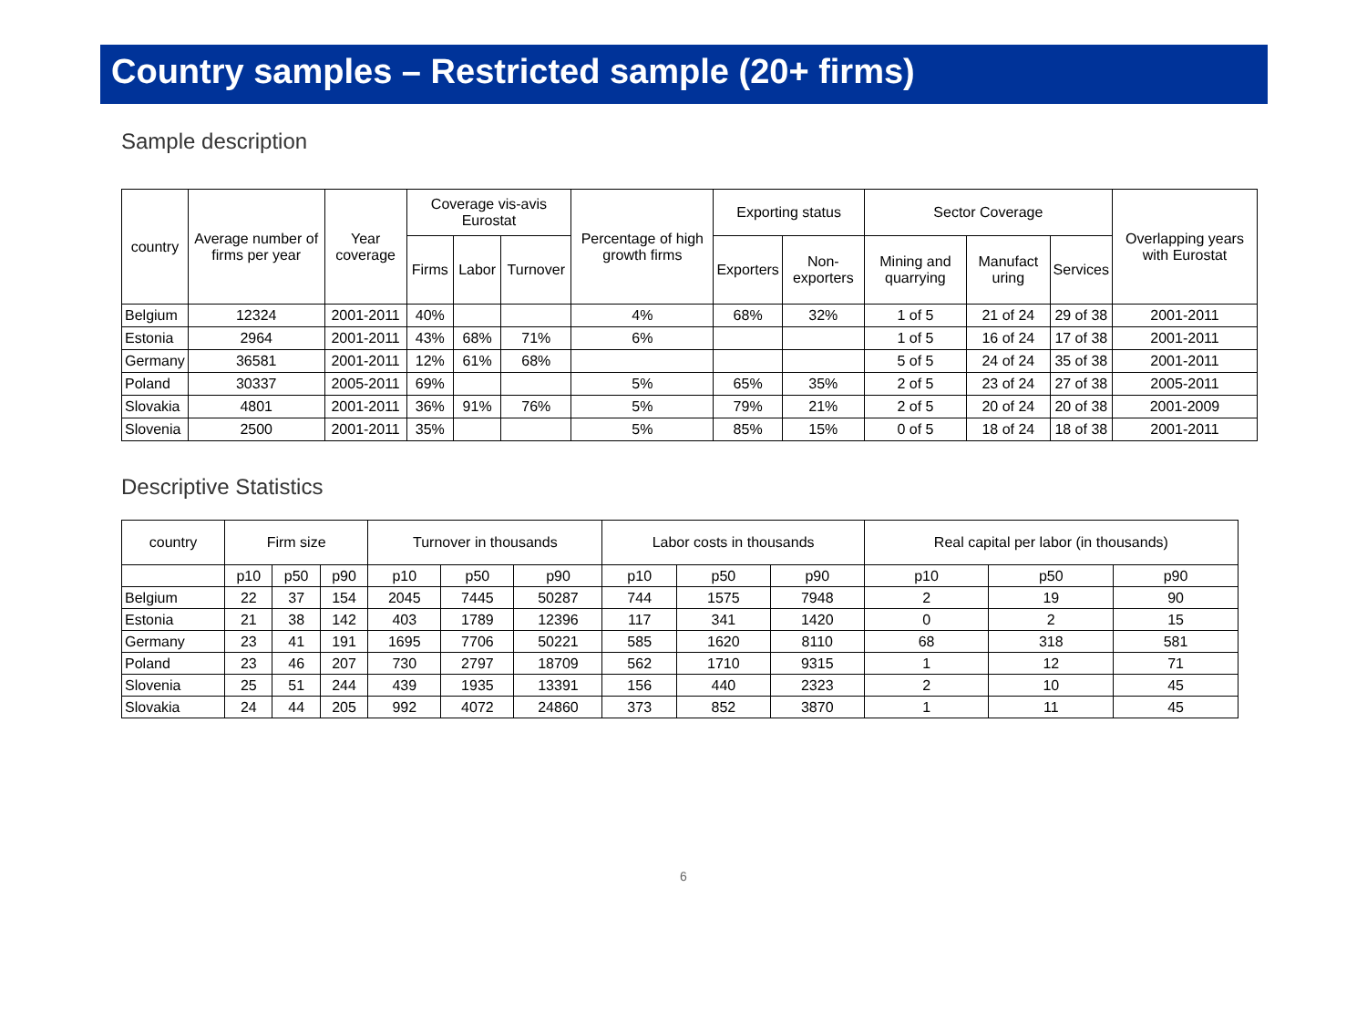Country samples – Restricted sample (20+ firms)
Sample description
| country | Average number of firms per year | Year coverage | Coverage vis-avis Eurostat | | | Percentage of high growth firms | Exporting status | | Sector Coverage | | | Overlapping years with Eurostat |
| --- | --- | --- | --- | --- | --- | --- | --- | --- | --- | --- | --- | --- |
| | | | Firms | Labor | Turnover | | Exporters | Non-exporters | Mining and quarrying | Manufact uring | Services | |
| Belgium | 12324 | 2001-2011 | 40% | | | 4% | 68% | 32% | 1 of 5 | 21 of 24 | 29 of 38 | 2001-2011 |
| Estonia | 2964 | 2001-2011 | 43% | 68% | 71% | 6% | | | 1 of 5 | 16 of 24 | 17 of 38 | 2001-2011 |
| Germany | 36581 | 2001-2011 | 12% | 61% | 68% | | | | 5 of 5 | 24 of 24 | 35 of 38 | 2001-2011 |
| Poland | 30337 | 2005-2011 | 69% | | | 5% | 65% | 35% | 2 of 5 | 23 of 24 | 27 of 38 | 2005-2011 |
| Slovakia | 4801 | 2001-2011 | 36% | 91% | 76% | 5% | 79% | 21% | 2 of 5 | 20 of 24 | 20 of 38 | 2001-2009 |
| Slovenia | 2500 | 2001-2011 | 35% | | | 5% | 85% | 15% | 0 of 5 | 18 of 24 | 18 of 38 | 2001-2011 |
Descriptive Statistics
| country | Firm size | | | Turnover in thousands | | | Labor costs in thousands | | | Real capital per labor (in thousands) | | |
| --- | --- | --- | --- | --- | --- | --- | --- | --- | --- | --- | --- | --- |
| | p10 | p50 | p90 | p10 | p50 | p90 | p10 | p50 | p90 | p10 | p50 | p90 |
| Belgium | 22 | 37 | 154 | 2045 | 7445 | 50287 | 744 | 1575 | 7948 | 2 | 19 | 90 |
| Estonia | 21 | 38 | 142 | 403 | 1789 | 12396 | 117 | 341 | 1420 | 0 | 2 | 15 |
| Germany | 23 | 41 | 191 | 1695 | 7706 | 50221 | 585 | 1620 | 8110 | 68 | 318 | 581 |
| Poland | 23 | 46 | 207 | 730 | 2797 | 18709 | 562 | 1710 | 9315 | 1 | 12 | 71 |
| Slovenia | 25 | 51 | 244 | 439 | 1935 | 13391 | 156 | 440 | 2323 | 2 | 10 | 45 |
| Slovakia | 24 | 44 | 205 | 992 | 4072 | 24860 | 373 | 852 | 3870 | 1 | 11 | 45 |
6